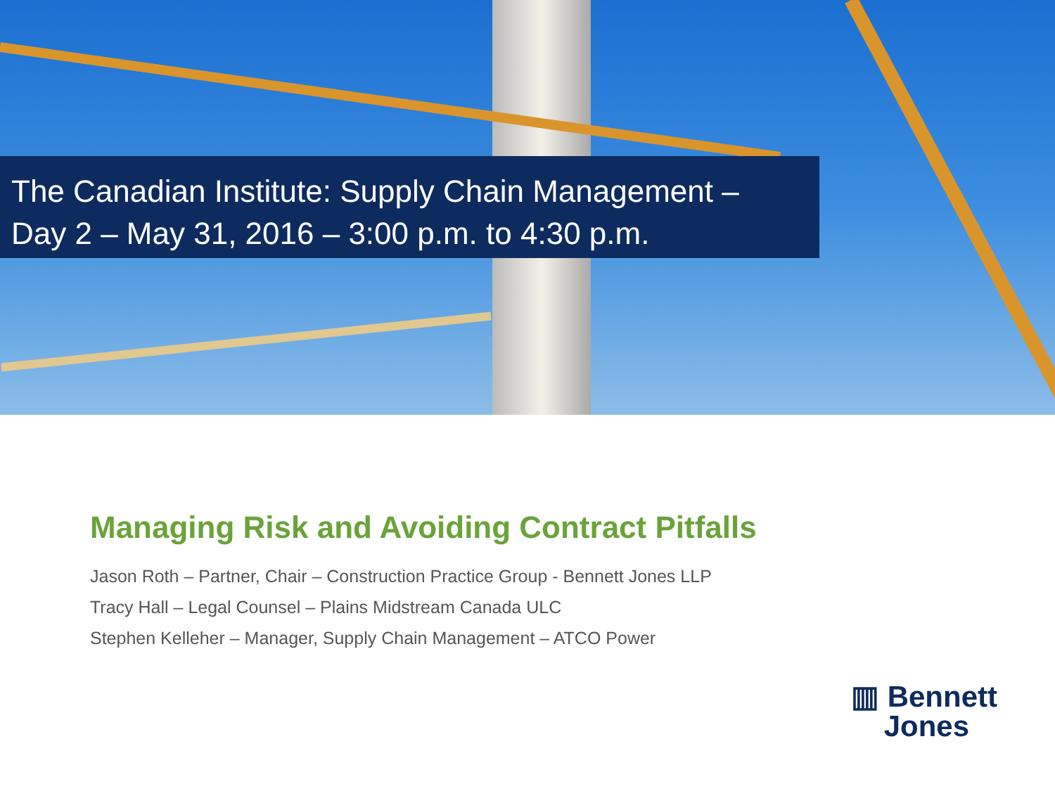The Canadian Institute: Supply Chain Management –
Day 2 – May 31, 2016 – 3:00 p.m. to 4:30 p.m.
Managing Risk and Avoiding Contract Pitfalls
Jason Roth – Partner, Chair – Construction Practice Group - Bennett Jones LLP
Tracy Hall – Legal Counsel – Plains Midstream Canada ULC
Stephen Kelleher – Manager, Supply Chain Management – ATCO Power
▥ Bennett
Jones